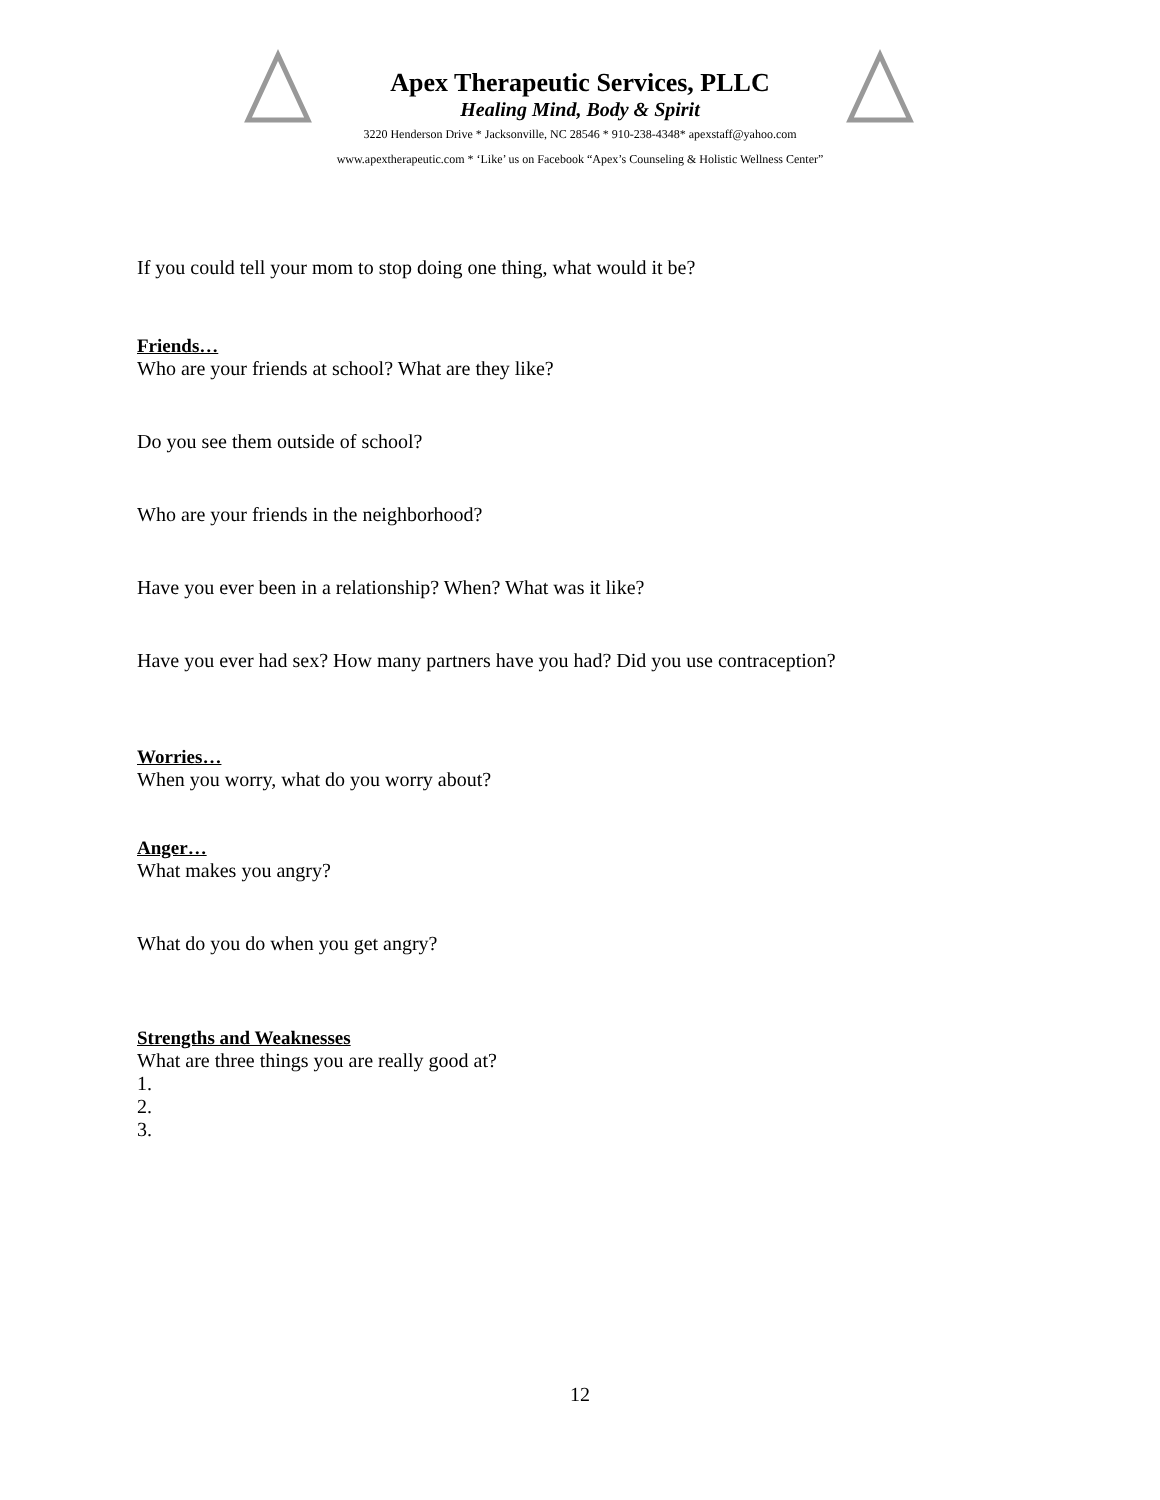Apex Therapeutic Services, PLLC
Healing Mind, Body & Spirit
3220 Henderson Drive * Jacksonville, NC 28546 * 910-238-4348* apexstaff@yahoo.com
www.apextherapeutic.com * ‘Like’ us on Facebook “Apex’s Counseling & Holistic Wellness Center”
If you could tell your mom to stop doing one thing, what would it be?
Friends…
Who are your friends at school? What are they like?
Do you see them outside of school?
Who are your friends in the neighborhood?
Have you ever been in a relationship? When? What was it like?
Have you ever had sex? How many partners have you had? Did you use contraception?
Worries…
When you worry, what do you worry about?
Anger…
What makes you angry?
What do you do when you get angry?
Strengths and Weaknesses
What are three things you are really good at?
1.
2.
3.
12